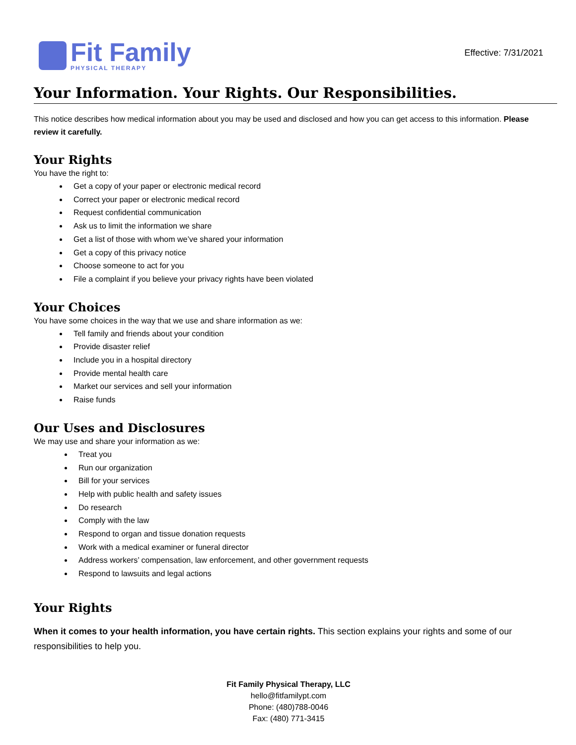Fit Family
PHYSICAL THERAPY
Effective: 7/31/2021
Your Information. Your Rights. Our Responsibilities.
This notice describes how medical information about you may be used and disclosed and how you can get access to this information. Please review it carefully.
Your Rights
You have the right to:
Get a copy of your paper or electronic medical record
Correct your paper or electronic medical record
Request confidential communication
Ask us to limit the information we share
Get a list of those with whom we’ve shared your information
Get a copy of this privacy notice
Choose someone to act for you
File a complaint if you believe your privacy rights have been violated
Your Choices
You have some choices in the way that we use and share information as we:
Tell family and friends about your condition
Provide disaster relief
Include you in a hospital directory
Provide mental health care
Market our services and sell your information
Raise funds
Our Uses and Disclosures
We may use and share your information as we:
Treat you
Run our organization
Bill for your services
Help with public health and safety issues
Do research
Comply with the law
Respond to organ and tissue donation requests
Work with a medical examiner or funeral director
Address workers’ compensation, law enforcement, and other government requests
Respond to lawsuits and legal actions
Your Rights
When it comes to your health information, you have certain rights. This section explains your rights and some of our responsibilities to help you.
Fit Family Physical Therapy, LLC
hello@fitfamilypt.com
Phone: (480)788-0046
Fax: (480) 771-3415